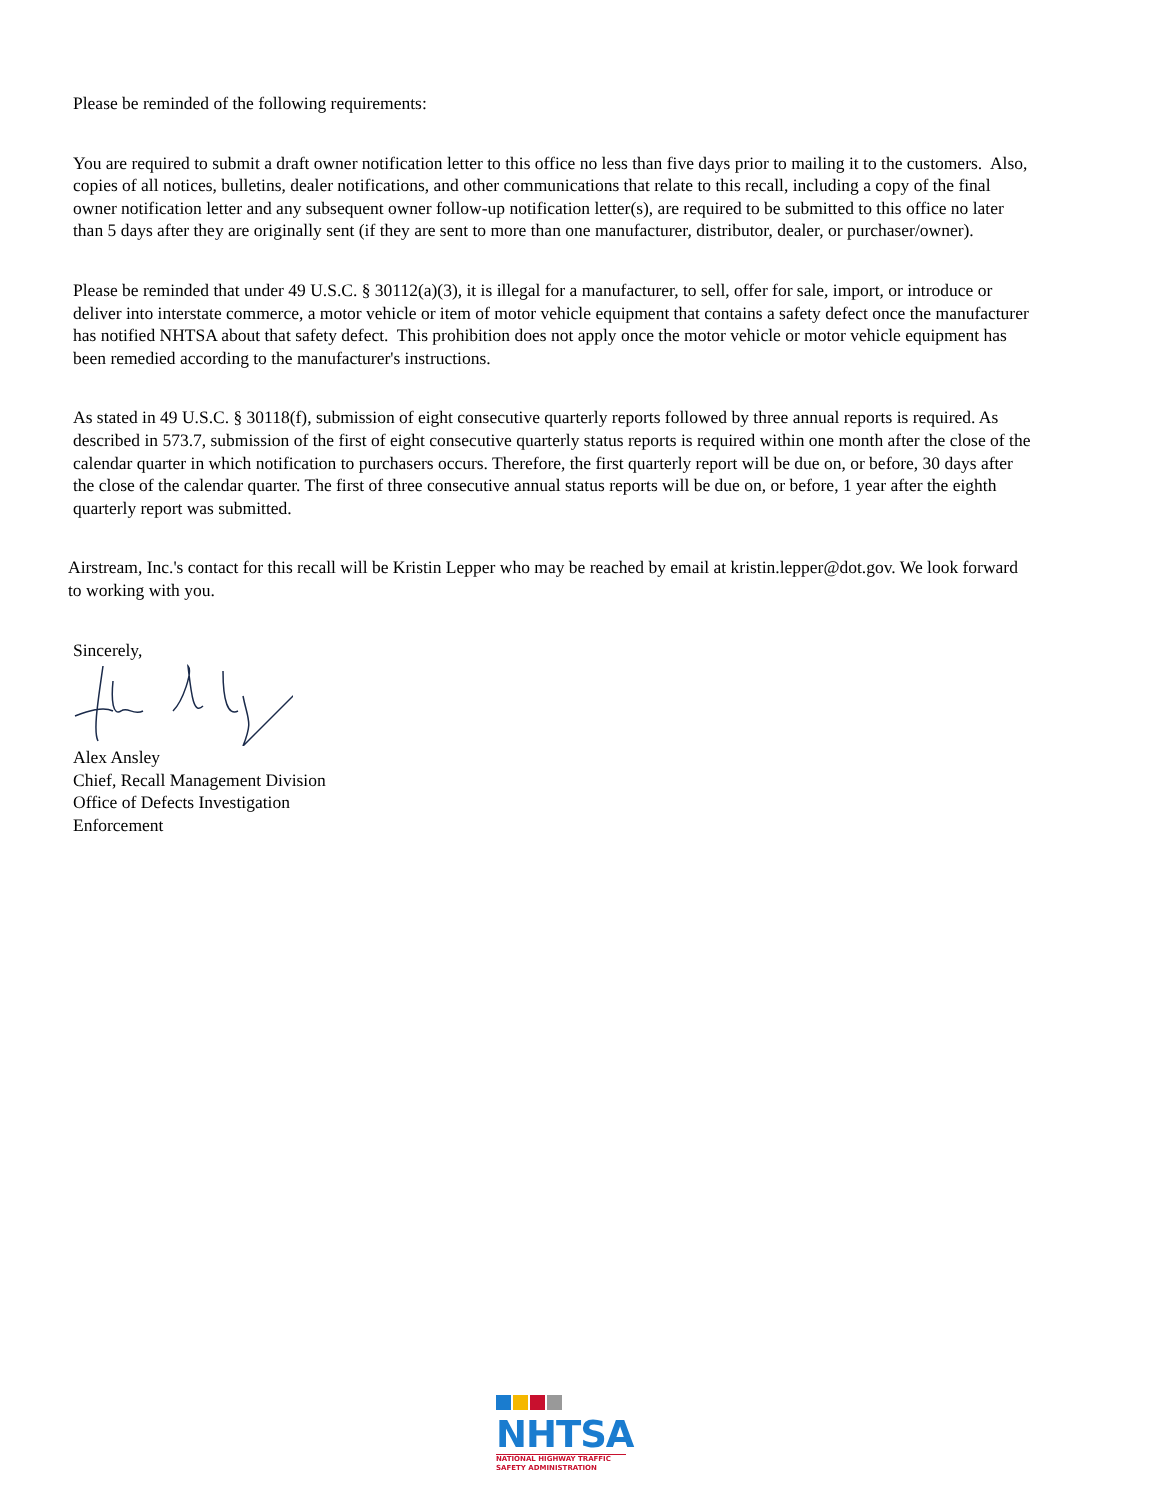Please be reminded of the following requirements:
You are required to submit a draft owner notification letter to this office no less than five days prior to mailing it to the customers. Also, copies of all notices, bulletins, dealer notifications, and other communications that relate to this recall, including a copy of the final owner notification letter and any subsequent owner follow-up notification letter(s), are required to be submitted to this office no later than 5 days after they are originally sent (if they are sent to more than one manufacturer, distributor, dealer, or purchaser/owner).
Please be reminded that under 49 U.S.C. § 30112(a)(3), it is illegal for a manufacturer, to sell, offer for sale, import, or introduce or deliver into interstate commerce, a motor vehicle or item of motor vehicle equipment that contains a safety defect once the manufacturer has notified NHTSA about that safety defect. This prohibition does not apply once the motor vehicle or motor vehicle equipment has been remedied according to the manufacturer's instructions.
As stated in 49 U.S.C. § 30118(f), submission of eight consecutive quarterly reports followed by three annual reports is required. As described in 573.7, submission of the first of eight consecutive quarterly status reports is required within one month after the close of the calendar quarter in which notification to purchasers occurs. Therefore, the first quarterly report will be due on, or before, 30 days after the close of the calendar quarter. The first of three consecutive annual status reports will be due on, or before, 1 year after the eighth quarterly report was submitted.
Airstream, Inc.'s contact for this recall will be Kristin Lepper who may be reached by email at kristin.lepper@dot.gov. We look forward to working with you.
Sincerely,
Alex Ansley
Chief, Recall Management Division
Office of Defects Investigation
Enforcement
NHTSA
NATIONAL HIGHWAY TRAFFIC
SAFETY ADMINISTRATION